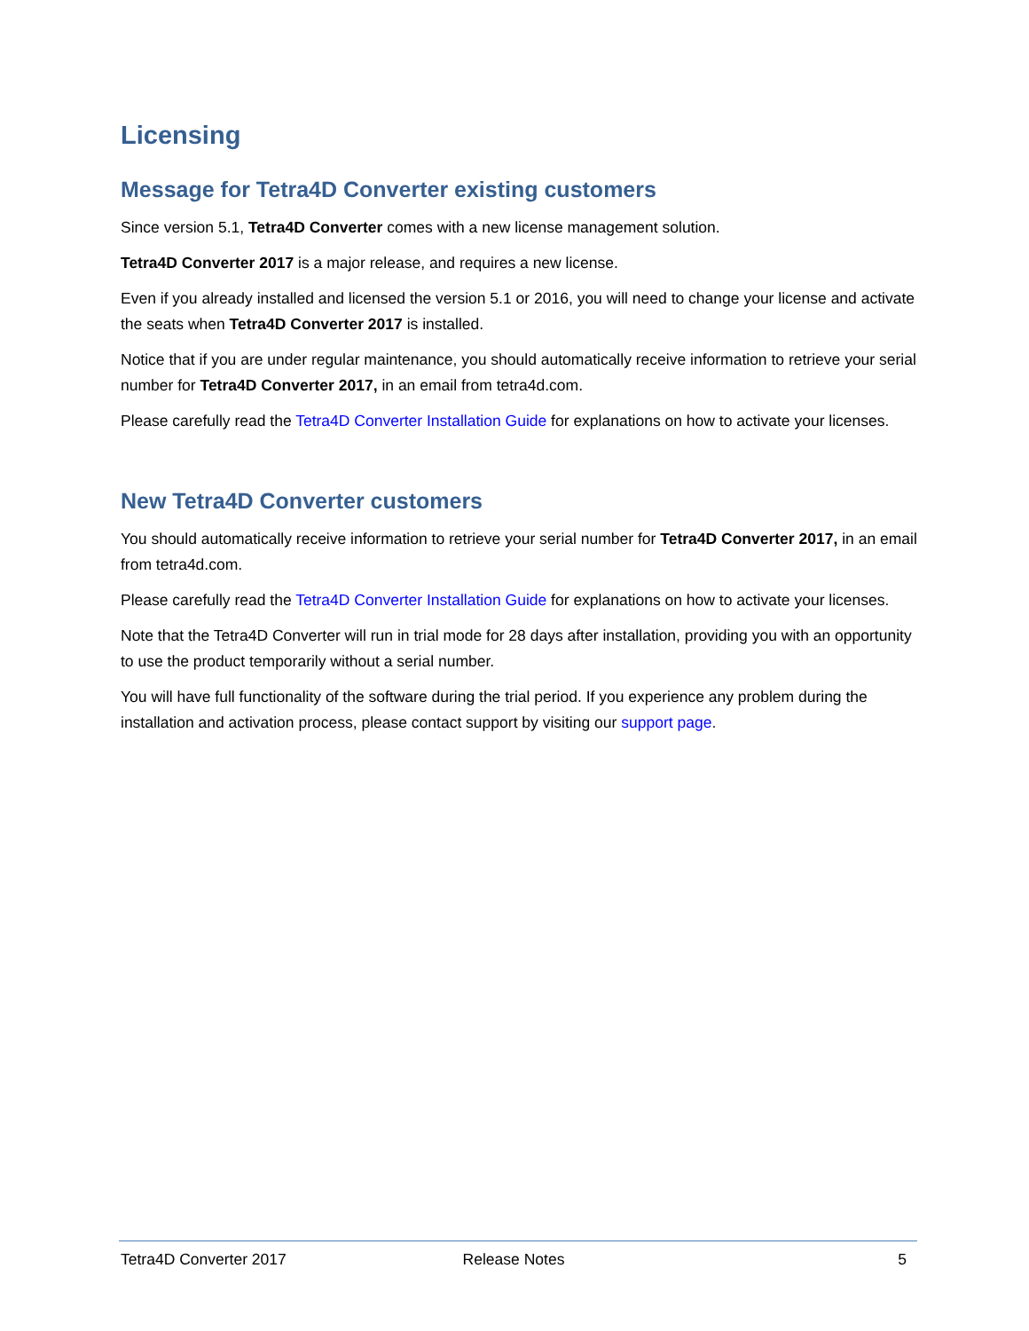Licensing
Message for Tetra4D Converter existing customers
Since version 5.1, Tetra4D Converter comes with a new license management solution.
Tetra4D Converter 2017 is a major release, and requires a new license.
Even if you already installed and licensed the version 5.1 or 2016, you will need to change your license and activate the seats when Tetra4D Converter 2017 is installed.
Notice that if you are under regular maintenance, you should automatically receive information to retrieve your serial number for Tetra4D Converter 2017, in an email from tetra4d.com.
Please carefully read the Tetra4D Converter Installation Guide for explanations on how to activate your licenses.
New Tetra4D Converter customers
You should automatically receive information to retrieve your serial number for Tetra4D Converter 2017, in an email from tetra4d.com.
Please carefully read the Tetra4D Converter Installation Guide for explanations on how to activate your licenses.
Note that the Tetra4D Converter will run in trial mode for 28 days after installation, providing you with an opportunity to use the product temporarily without a serial number.
You will have full functionality of the software during the trial period. If you experience any problem during the installation and activation process, please contact support by visiting our support page.
Tetra4D Converter 2017 Release Notes 5